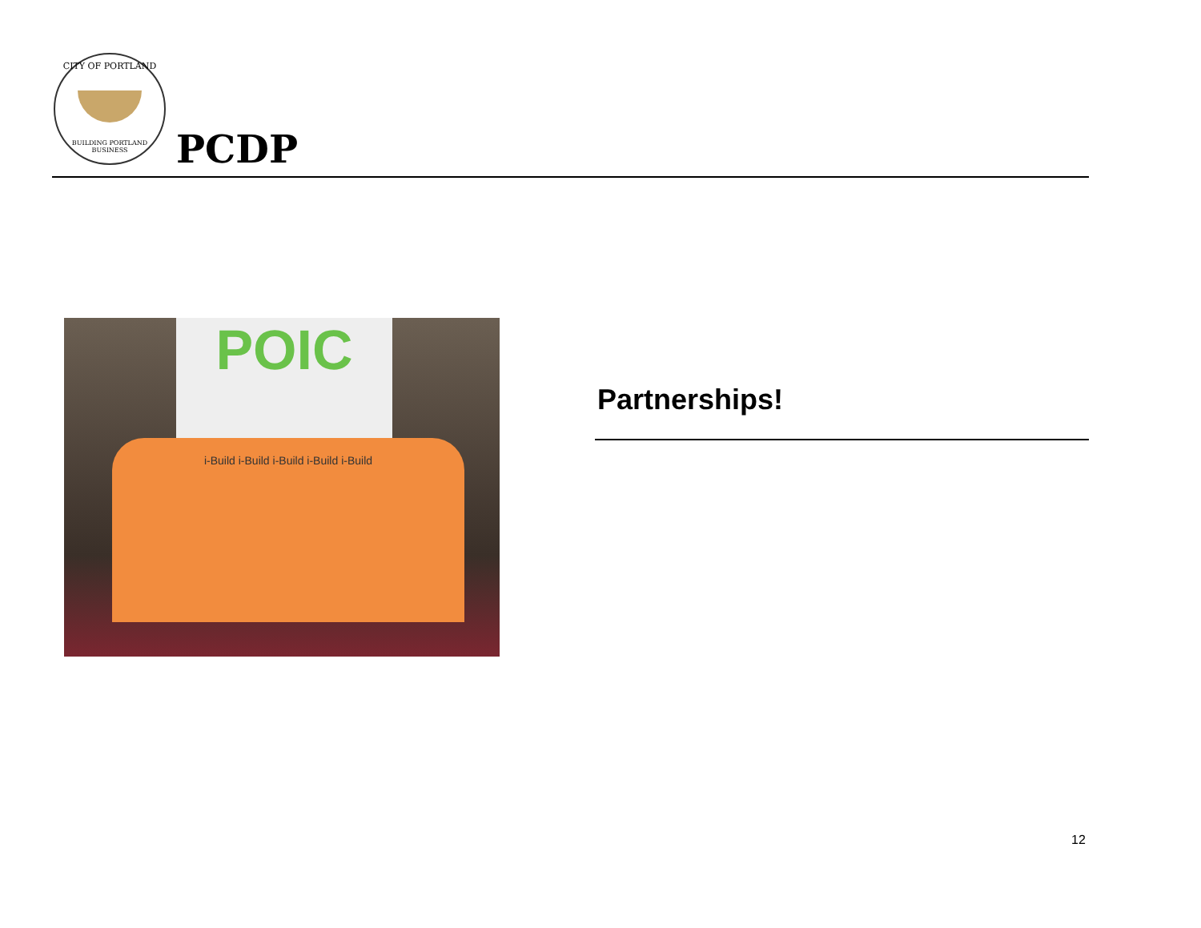CITY OF PORTLAND
BUILDING PORTLAND BUSINESS
PCDP
POIC
i-Build i-Build i-Build i-Build i-Build
Partnerships!
12